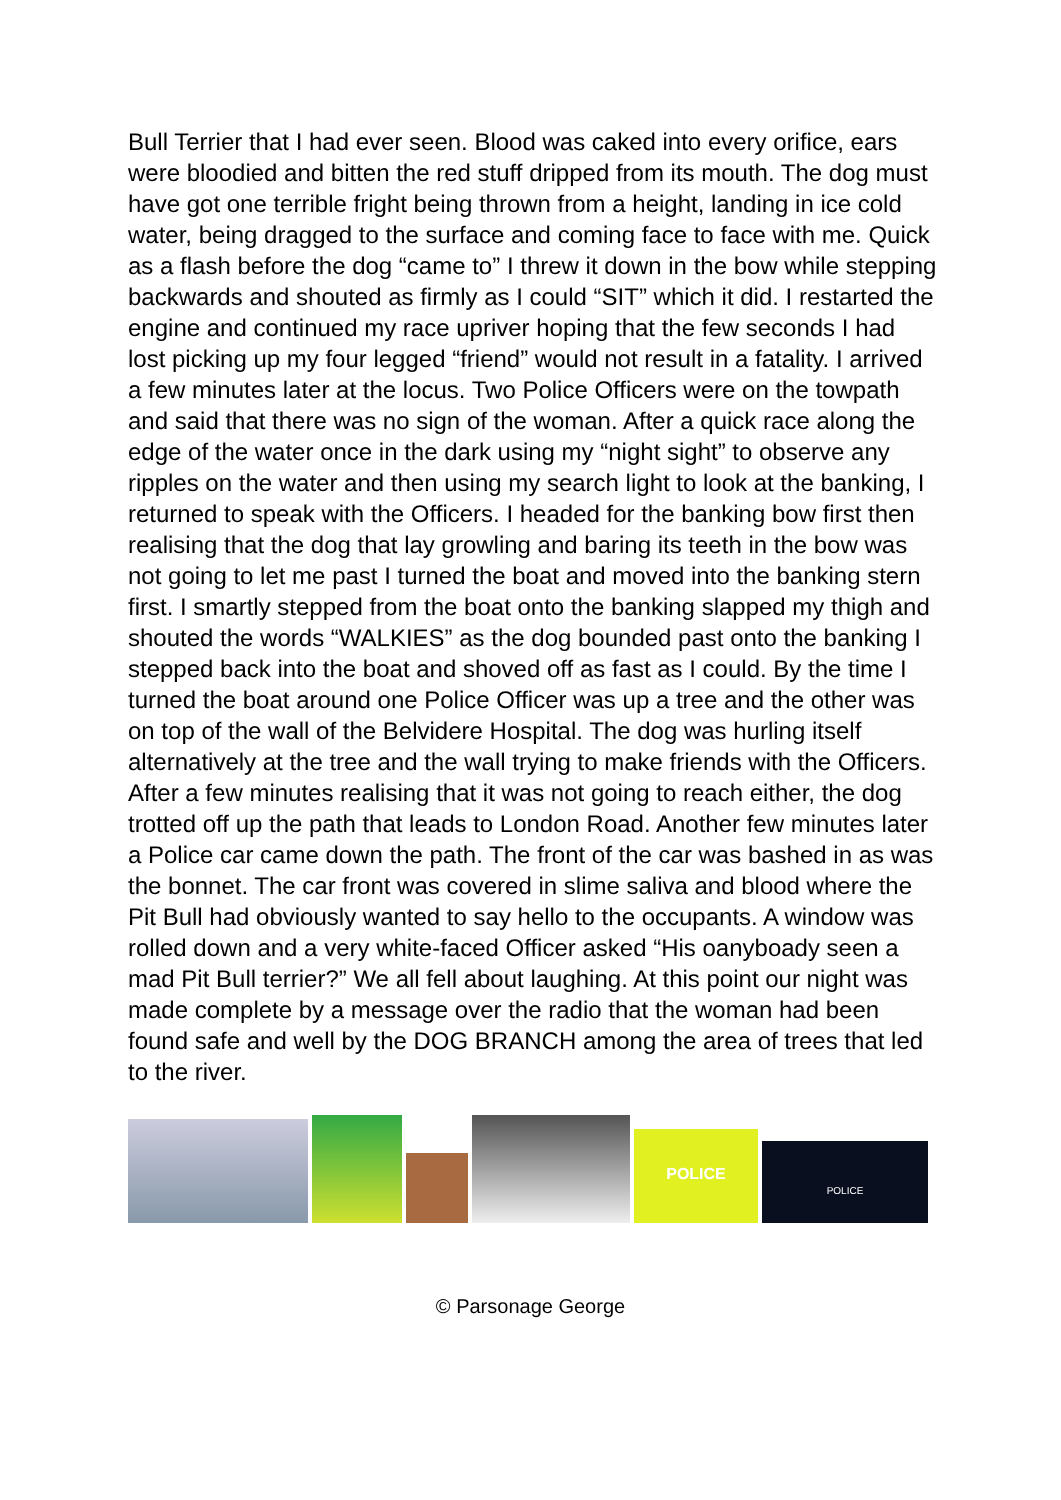Bull Terrier that I had ever seen. Blood was caked into every orifice, ears were bloodied and bitten the red stuff dripped from its mouth. The dog must have got one terrible fright being thrown from a height, landing in ice cold water, being dragged to the surface and coming face to face with me. Quick as a flash before the dog “came to” I threw it down in the bow while stepping backwards and shouted as firmly as I could “SIT” which it did. I restarted the engine and continued my race upriver hoping that the few seconds I had lost picking up my four legged “friend” would not result in a fatality. I arrived a few minutes later at the locus. Two Police Officers were on the towpath and said that there was no sign of the woman. After a quick race along the edge of the water once in the dark using my “night sight” to observe any ripples on the water and then using my search light to look at the banking, I returned to speak with the Officers. I headed for the banking bow first then realising that the dog that lay growling and baring its teeth in the bow was not going to let me past I turned the boat and moved into the banking stern first. I smartly stepped from the boat onto the banking slapped my thigh and shouted the words “WALKIES” as the dog bounded past onto the banking I stepped back into the boat and shoved off as fast as I could. By the time I turned the boat around one Police Officer was up a tree and the other was on top of the wall of the Belvidere Hospital. The dog was hurling itself alternatively at the tree and the wall trying to make friends with the Officers. After a few minutes realising that it was not going to reach either, the dog trotted off up the path that leads to London Road. Another few minutes later a Police car came down the path. The front of the car was bashed in as was the bonnet. The car front was covered in slime saliva and blood where the Pit Bull had obviously wanted to say hello to the occupants. A window was rolled down and a very white-faced Officer asked “His oanyboady seen a mad Pit Bull terrier?” We all fell about laughing. At this point our night was made complete by a message over the radio that the woman had been found safe and well by the DOG BRANCH among the area of trees that led to the river.
POLICE
POLICE
© Parsonage George